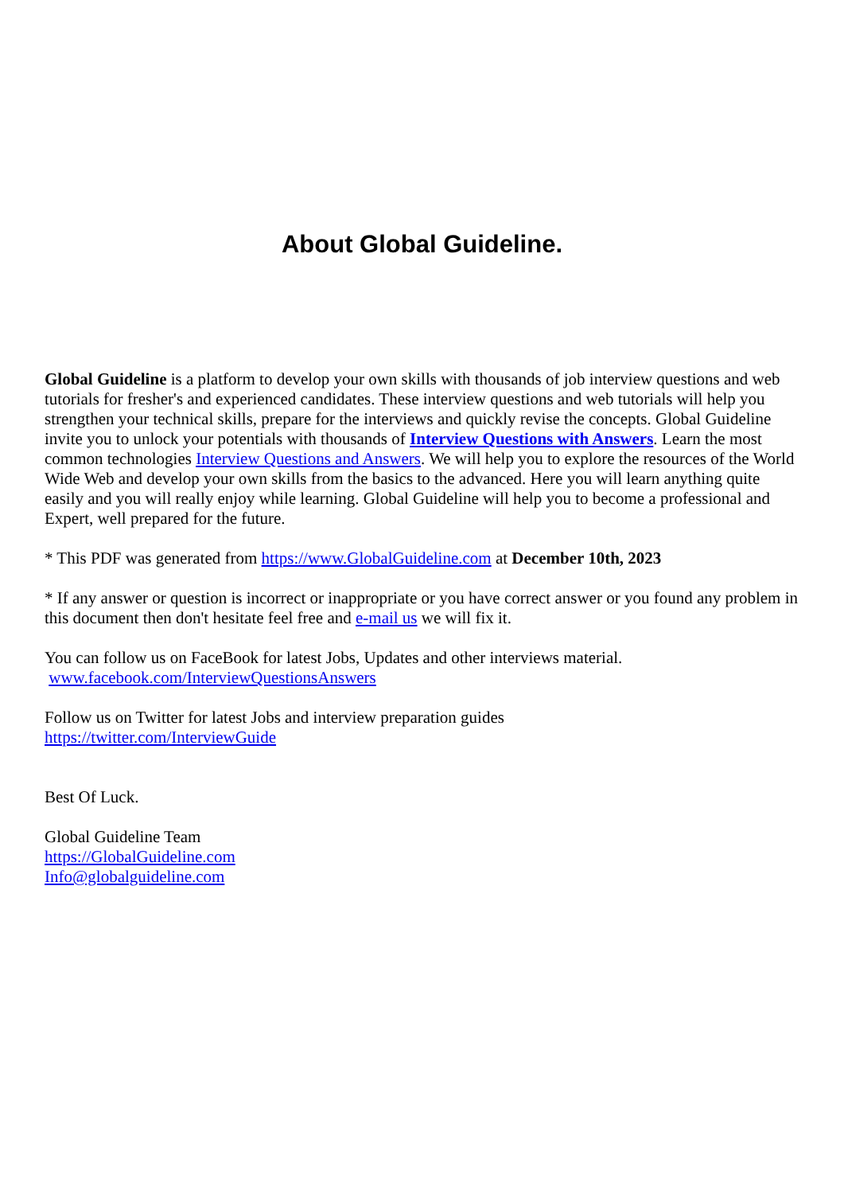About Global Guideline.
Global Guideline is a platform to develop your own skills with thousands of job interview questions and web tutorials for fresher's and experienced candidates. These interview questions and web tutorials will help you strengthen your technical skills, prepare for the interviews and quickly revise the concepts. Global Guideline invite you to unlock your potentials with thousands of Interview Questions with Answers. Learn the most common technologies Interview Questions and Answers. We will help you to explore the resources of the World Wide Web and develop your own skills from the basics to the advanced. Here you will learn anything quite easily and you will really enjoy while learning. Global Guideline will help you to become a professional and Expert, well prepared for the future.
* This PDF was generated from https://www.GlobalGuideline.com at December 10th, 2023
* If any answer or question is incorrect or inappropriate or you have correct answer or you found any problem in this document then don't hesitate feel free and e-mail us we will fix it.
You can follow us on FaceBook for latest Jobs, Updates and other interviews material.
www.facebook.com/InterviewQuestionsAnswers
Follow us on Twitter for latest Jobs and interview preparation guides
https://twitter.com/InterviewGuide
Best Of Luck.
Global Guideline Team
https://GlobalGuideline.com
Info@globalguideline.com